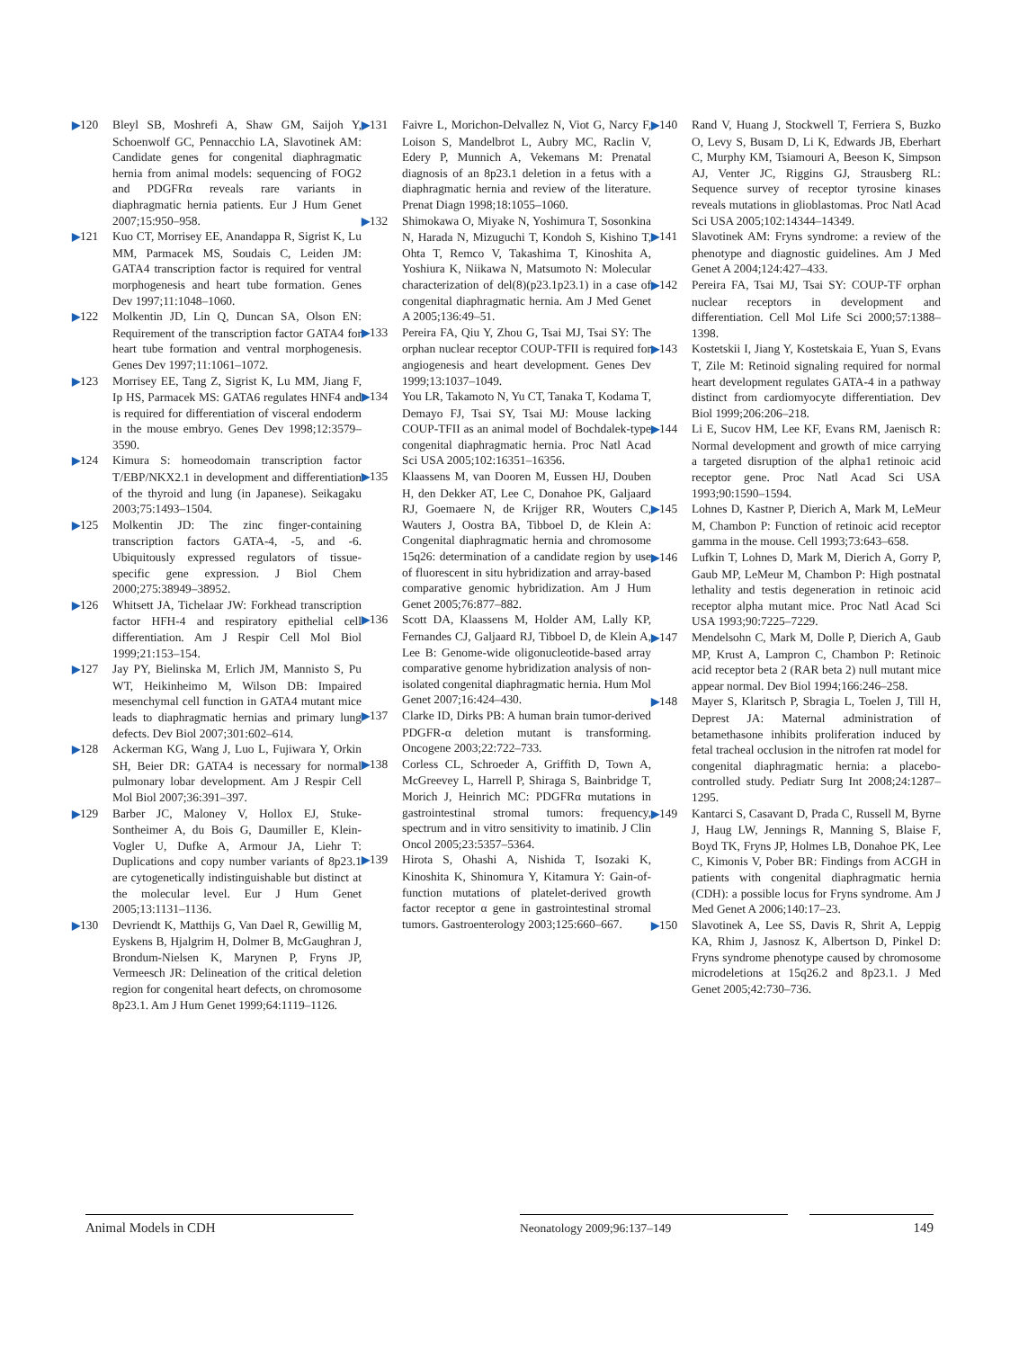▶120 Bleyl SB, Moshrefi A, Shaw GM, Saijoh Y, Schoenwolf GC, Pennacchio LA, Slavotinek AM: Candidate genes for congenital diaphragmatic hernia from animal models: sequencing of FOG2 and PDGFRα reveals rare variants in diaphragmatic hernia patients. Eur J Hum Genet 2007;15:950–958.
▶121 Kuo CT, Morrisey EE, Anandappa R, Sigrist K, Lu MM, Parmacek MS, Soudais C, Leiden JM: GATA4 transcription factor is required for ventral morphogenesis and heart tube formation. Genes Dev 1997;11:1048–1060.
▶122 Molkentin JD, Lin Q, Duncan SA, Olson EN: Requirement of the transcription factor GATA4 for heart tube formation and ventral morphogenesis. Genes Dev 1997;11:1061–1072.
▶123 Morrisey EE, Tang Z, Sigrist K, Lu MM, Jiang F, Ip HS, Parmacek MS: GATA6 regulates HNF4 and is required for differentiation of visceral endoderm in the mouse embryo. Genes Dev 1998;12:3579–3590.
▶124 Kimura S: homeodomain transcription factor T/EBP/NKX2.1 in development and differentiation of the thyroid and lung (in Japanese). Seikagaku 2003;75:1493–1504.
▶125 Molkentin JD: The zinc finger-containing transcription factors GATA-4, -5, and -6. Ubiquitously expressed regulators of tissue-specific gene expression. J Biol Chem 2000;275:38949–38952.
▶126 Whitsett JA, Tichelaar JW: Forkhead transcription factor HFH-4 and respiratory epithelial cell differentiation. Am J Respir Cell Mol Biol 1999;21:153–154.
▶127 Jay PY, Bielinska M, Erlich JM, Mannisto S, Pu WT, Heikinheimo M, Wilson DB: Impaired mesenchymal cell function in GATA4 mutant mice leads to diaphragmatic hernias and primary lung defects. Dev Biol 2007;301:602–614.
▶128 Ackerman KG, Wang J, Luo L, Fujiwara Y, Orkin SH, Beier DR: GATA4 is necessary for normal pulmonary lobar development. Am J Respir Cell Mol Biol 2007;36:391–397.
▶129 Barber JC, Maloney V, Hollox EJ, Stuke-Sontheimer A, du Bois G, Daumiller E, Klein-Vogler U, Dufke A, Armour JA, Liehr T: Duplications and copy number variants of 8p23.1 are cytogenetically indistinguishable but distinct at the molecular level. Eur J Hum Genet 2005;13:1131–1136.
▶130 Devriendt K, Matthijs G, Van Dael R, Gewillig M, Eyskens B, Hjalgrim H, Dolmer B, McGaughran J, Brondum-Nielsen K, Marynen P, Fryns JP, Vermeesch JR: Delineation of the critical deletion region for congenital heart defects, on chromosome 8p23.1. Am J Hum Genet 1999;64:1119–1126.
▶131 Faivre L, Morichon-Delvallez N, Viot G, Narcy F, Loison S, Mandelbrot L, Aubry MC, Raclin V, Edery P, Munnich A, Vekemans M: Prenatal diagnosis of an 8p23.1 deletion in a fetus with a diaphragmatic hernia and review of the literature. Prenat Diagn 1998;18:1055–1060.
▶132 Shimokawa O, Miyake N, Yoshimura T, Sosonkina N, Harada N, Mizuguchi T, Kondoh S, Kishino T, Ohta T, Remco V, Takashima T, Kinoshita A, Yoshiura K, Niikawa N, Matsumoto N: Molecular characterization of del(8)(p23.1p23.1) in a case of congenital diaphragmatic hernia. Am J Med Genet A 2005;136:49–51.
▶133 Pereira FA, Qiu Y, Zhou G, Tsai MJ, Tsai SY: The orphan nuclear receptor COUP-TFII is required for angiogenesis and heart development. Genes Dev 1999;13:1037–1049.
▶134 You LR, Takamoto N, Yu CT, Tanaka T, Kodama T, Demayo FJ, Tsai SY, Tsai MJ: Mouse lacking COUP-TFII as an animal model of Bochdalek-type congenital diaphragmatic hernia. Proc Natl Acad Sci USA 2005;102:16351–16356.
▶135 Klaassens M, van Dooren M, Eussen HJ, Douben H, den Dekker AT, Lee C, Donahoe PK, Galjaard RJ, Goemaere N, de Krijger RR, Wouters C, Wauters J, Oostra BA, Tibboel D, de Klein A: Congenital diaphragmatic hernia and chromosome 15q26: determination of a candidate region by use of fluorescent in situ hybridization and array-based comparative genomic hybridization. Am J Hum Genet 2005;76:877–882.
▶136 Scott DA, Klaassens M, Holder AM, Lally KP, Fernandes CJ, Galjaard RJ, Tibboel D, de Klein A, Lee B: Genome-wide oligonucleotide-based array comparative genome hybridization analysis of non-isolated congenital diaphragmatic hernia. Hum Mol Genet 2007;16:424–430.
▶137 Clarke ID, Dirks PB: A human brain tumor-derived PDGFR-α deletion mutant is transforming. Oncogene 2003;22:722–733.
▶138 Corless CL, Schroeder A, Griffith D, Town A, McGreevey L, Harrell P, Shiraga S, Bainbridge T, Morich J, Heinrich MC: PDGFRα mutations in gastrointestinal stromal tumors: frequency, spectrum and in vitro sensitivity to imatinib. J Clin Oncol 2005;23:5357–5364.
▶139 Hirota S, Ohashi A, Nishida T, Isozaki K, Kinoshita K, Shinomura Y, Kitamura Y: Gain-of-function mutations of platelet-derived growth factor receptor α gene in gastrointestinal stromal tumors. Gastroenterology 2003;125:660–667.
▶140 Rand V, Huang J, Stockwell T, Ferriera S, Buzko O, Levy S, Busam D, Li K, Edwards JB, Eberhart C, Murphy KM, Tsiamouri A, Beeson K, Simpson AJ, Venter JC, Riggins GJ, Strausberg RL: Sequence survey of receptor tyrosine kinases reveals mutations in glioblastomas. Proc Natl Acad Sci USA 2005;102:14344–14349.
▶141 Slavotinek AM: Fryns syndrome: a review of the phenotype and diagnostic guidelines. Am J Med Genet A 2004;124:427–433.
▶142 Pereira FA, Tsai MJ, Tsai SY: COUP-TF orphan nuclear receptors in development and differentiation. Cell Mol Life Sci 2000;57:1388–1398.
▶143 Kostetskii I, Jiang Y, Kostetskaia E, Yuan S, Evans T, Zile M: Retinoid signaling required for normal heart development regulates GATA-4 in a pathway distinct from cardiomyocyte differentiation. Dev Biol 1999;206:206–218.
▶144 Li E, Sucov HM, Lee KF, Evans RM, Jaenisch R: Normal development and growth of mice carrying a targeted disruption of the alpha1 retinoic acid receptor gene. Proc Natl Acad Sci USA 1993;90:1590–1594.
▶145 Lohnes D, Kastner P, Dierich A, Mark M, LeMeur M, Chambon P: Function of retinoic acid receptor gamma in the mouse. Cell 1993;73:643–658.
▶146 Lufkin T, Lohnes D, Mark M, Dierich A, Gorry P, Gaub MP, LeMeur M, Chambon P: High postnatal lethality and testis degeneration in retinoic acid receptor alpha mutant mice. Proc Natl Acad Sci USA 1993;90:7225–7229.
▶147 Mendelsohn C, Mark M, Dolle P, Dierich A, Gaub MP, Krust A, Lampron C, Chambon P: Retinoic acid receptor beta 2 (RAR beta 2) null mutant mice appear normal. Dev Biol 1994;166:246–258.
▶148 Mayer S, Klaritsch P, Sbragia L, Toelen J, Till H, Deprest JA: Maternal administration of betamethasone inhibits proliferation induced by fetal tracheal occlusion in the nitrofen rat model for congenital diaphragmatic hernia: a placebo-controlled study. Pediatr Surg Int 2008;24:1287–1295.
▶149 Kantarci S, Casavant D, Prada C, Russell M, Byrne J, Haug LW, Jennings R, Manning S, Blaise F, Boyd TK, Fryns JP, Holmes LB, Donahoe PK, Lee C, Kimonis V, Pober BR: Findings from ACGH in patients with congenital diaphragmatic hernia (CDH): a possible locus for Fryns syndrome. Am J Med Genet A 2006;140:17–23.
▶150 Slavotinek A, Lee SS, Davis R, Shrit A, Leppig KA, Rhim J, Jasnosz K, Albertson D, Pinkel D: Fryns syndrome phenotype caused by chromosome microdeletions at 15q26.2 and 8p23.1. J Med Genet 2005;42:730–736.
Animal Models in CDH Neonatology 2009;96:137–149 149